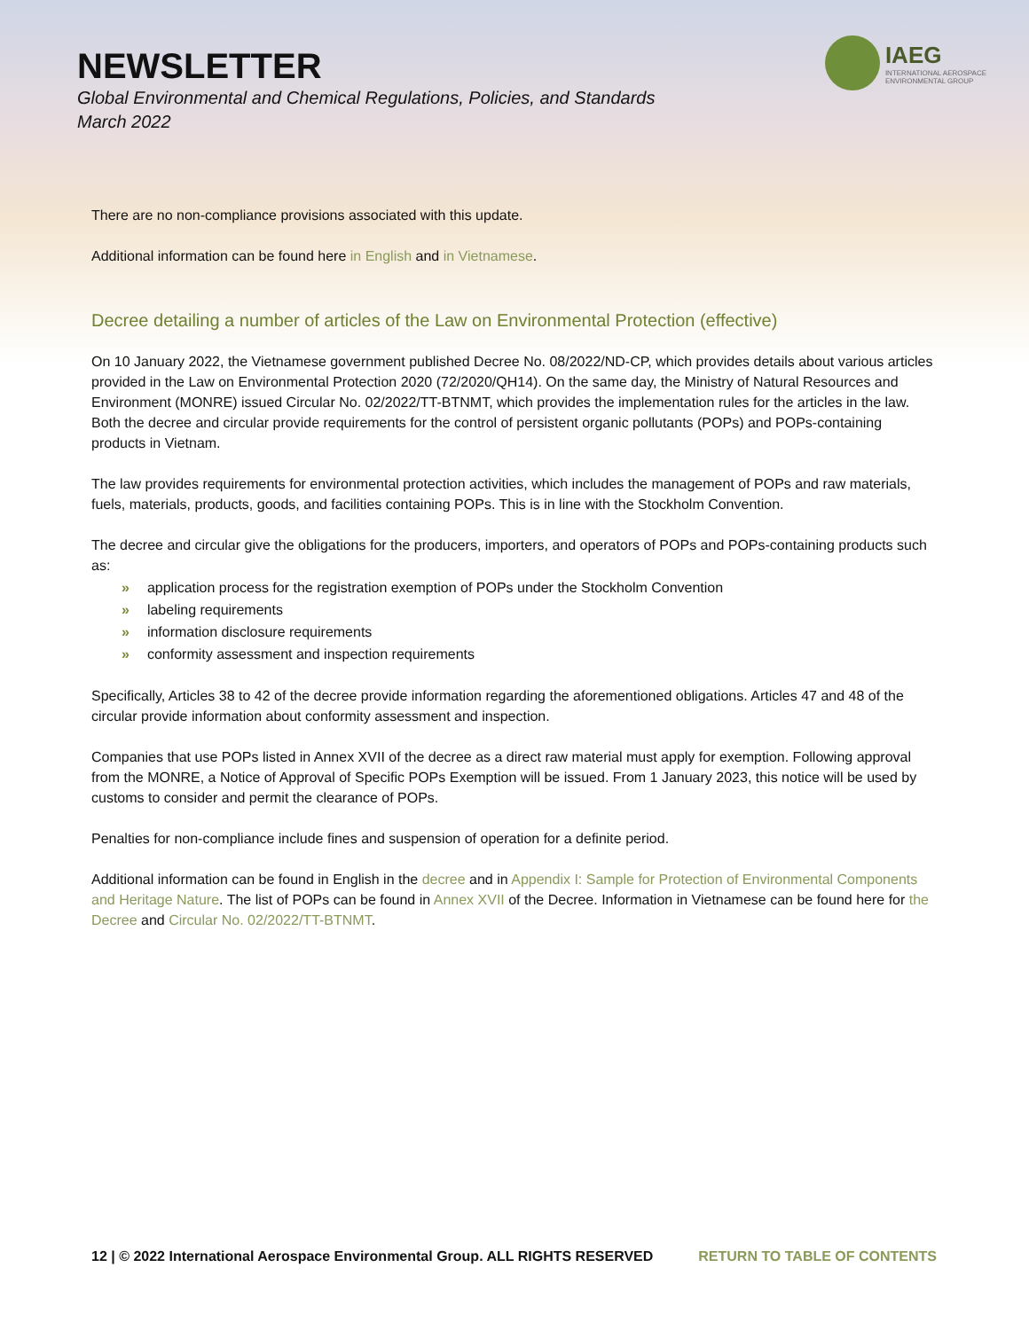NEWSLETTER
Global Environmental and Chemical Regulations, Policies, and Standards
March 2022
IAEG
INTERNATIONAL AEROSPACE
ENVIRONMENTAL GROUP
There are no non-compliance provisions associated with this update.
Additional information can be found here in English and in Vietnamese.
Decree detailing a number of articles of the Law on Environmental Protection (effective)
On 10 January 2022, the Vietnamese government published Decree No. 08/2022/ND-CP, which provides details about various articles provided in the Law on Environmental Protection 2020 (72/2020/QH14). On the same day, the Ministry of Natural Resources and Environment (MONRE) issued Circular No. 02/2022/TT-BTNMT, which provides the implementation rules for the articles in the law. Both the decree and circular provide requirements for the control of persistent organic pollutants (POPs) and POPs-containing products in Vietnam.
The law provides requirements for environmental protection activities, which includes the management of POPs and raw materials, fuels, materials, products, goods, and facilities containing POPs. This is in line with the Stockholm Convention.
The decree and circular give the obligations for the producers, importers, and operators of POPs and POPs-containing products such as:
» application process for the registration exemption of POPs under the Stockholm Convention
» labeling requirements
» information disclosure requirements
» conformity assessment and inspection requirements
Specifically, Articles 38 to 42 of the decree provide information regarding the aforementioned obligations. Articles 47 and 48 of the circular provide information about conformity assessment and inspection.
Companies that use POPs listed in Annex XVII of the decree as a direct raw material must apply for exemption. Following approval from the MONRE, a Notice of Approval of Specific POPs Exemption will be issued. From 1 January 2023, this notice will be used by customs to consider and permit the clearance of POPs.
Penalties for non-compliance include fines and suspension of operation for a definite period.
Additional information can be found in English in the decree and in Appendix I: Sample for Protection of Environmental Components and Heritage Nature. The list of POPs can be found in Annex XVII of the Decree. Information in Vietnamese can be found here for the Decree and Circular No. 02/2022/TT-BTNMT.
12 | © 2022 International Aerospace Environmental Group. ALL RIGHTS RESERVED RETURN TO TABLE OF CONTENTS